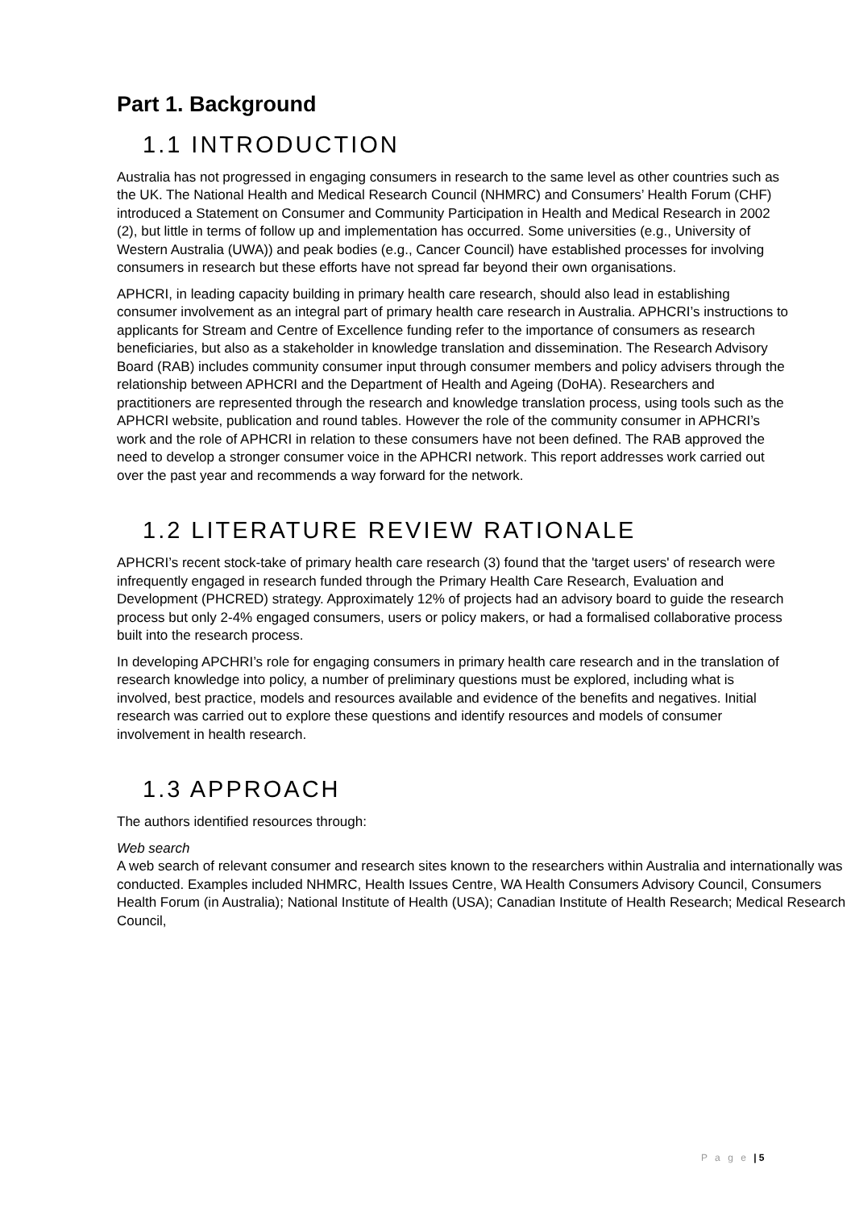Part 1. Background
1.1 INTRODUCTION
Australia has not progressed in engaging consumers in research to the same level as other countries such as the UK. The National Health and Medical Research Council (NHMRC) and Consumers’ Health Forum (CHF) introduced a Statement on Consumer and Community Participation in Health and Medical Research in 2002 (2), but little in terms of follow up and implementation has occurred. Some universities (e.g., University of Western Australia (UWA)) and peak bodies (e.g., Cancer Council) have established processes for involving consumers in research but these efforts have not spread far beyond their own organisations.
APHCRI, in leading capacity building in primary health care research, should also lead in establishing consumer involvement as an integral part of primary health care research in Australia. APHCRI’s instructions to applicants for Stream and Centre of Excellence funding refer to the importance of consumers as research beneficiaries, but also as a stakeholder in knowledge translation and dissemination. The Research Advisory Board (RAB) includes community consumer input through consumer members and policy advisers through the relationship between APHCRI and the Department of Health and Ageing (DoHA). Researchers and practitioners are represented through the research and knowledge translation process, using tools such as the APHCRI website, publication and round tables. However the role of the community consumer in APHCRI’s work and the role of APHCRI in relation to these consumers have not been defined. The RAB approved the need to develop a stronger consumer voice in the APHCRI network. This report addresses work carried out over the past year and recommends a way forward for the network.
1.2 LITERATURE REVIEW RATIONALE
APHCRI’s recent stock-take of primary health care research (3) found that the 'target users' of research were infrequently engaged in research funded through the Primary Health Care Research, Evaluation and Development (PHCRED) strategy. Approximately 12% of projects had an advisory board to guide the research process but only 2-4% engaged consumers, users or policy makers, or had a formalised collaborative process built into the research process.
In developing APCHRI’s role for engaging consumers in primary health care research and in the translation of research knowledge into policy, a number of preliminary questions must be explored, including what is involved, best practice, models and resources available and evidence of the benefits and negatives. Initial research was carried out to explore these questions and identify resources and models of consumer involvement in health research.
1.3 APPROACH
The authors identified resources through:
Web search
A web search of relevant consumer and research sites known to the researchers within Australia and internationally was conducted. Examples included NHMRC, Health Issues Centre, WA Health Consumers Advisory Council, Consumers Health Forum (in Australia); National Institute of Health (USA); Canadian Institute of Health Research; Medical Research Council,
P a g e | 5